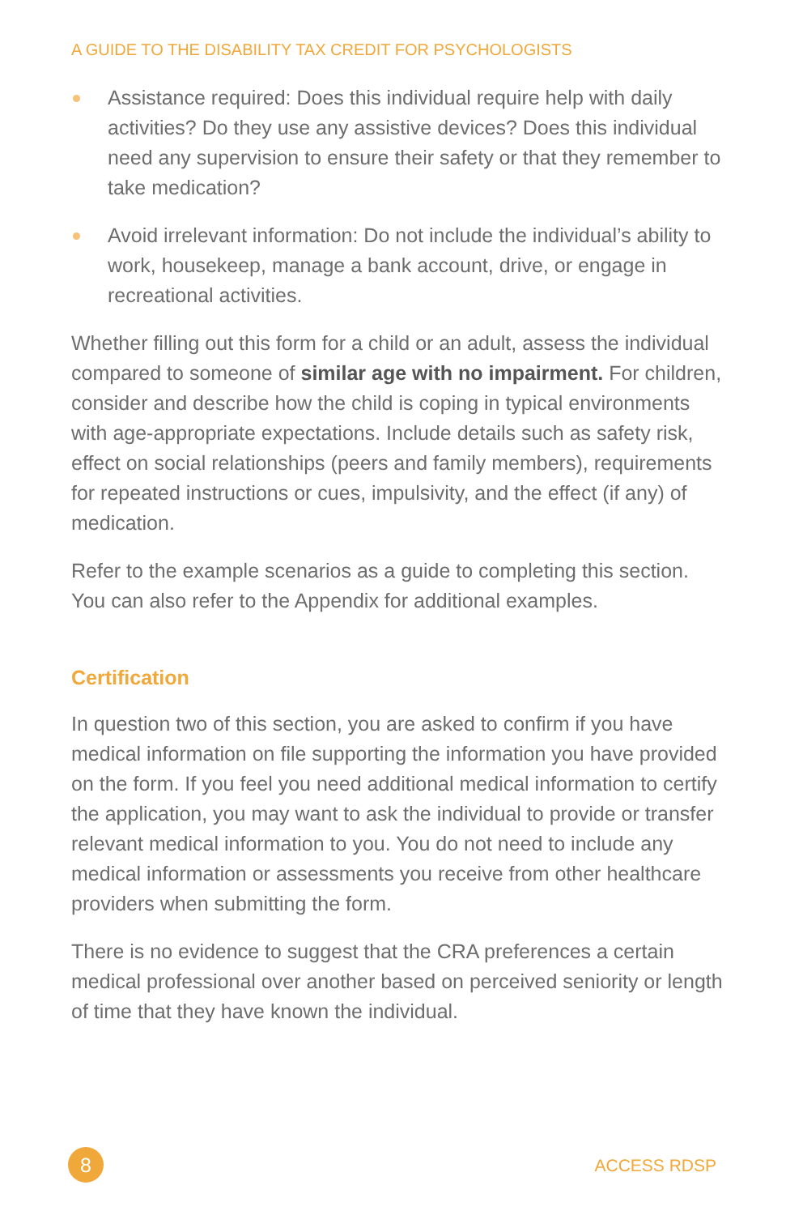A GUIDE TO THE DISABILITY TAX CREDIT FOR PSYCHOLOGISTS
Assistance required: Does this individual require help with daily activities? Do they use any assistive devices? Does this individual need any supervision to ensure their safety or that they remember to take medication?
Avoid irrelevant information: Do not include the individual’s ability to work, housekeep, manage a bank account, drive, or engage in recreational activities.
Whether filling out this form for a child or an adult, assess the individual compared to someone of similar age with no impairment. For children, consider and describe how the child is coping in typical environments with age-appropriate expectations. Include details such as safety risk, effect on social relationships (peers and family members), requirements for repeated instructions or cues, impulsivity, and the effect (if any) of medication.
Refer to the example scenarios as a guide to completing this section. You can also refer to the Appendix for additional examples.
Certification
In question two of this section, you are asked to confirm if you have medical information on file supporting the information you have provided on the form. If you feel you need additional medical information to certify the application, you may want to ask the individual to provide or transfer relevant medical information to you. You do not need to include any medical information or assessments you receive from other healthcare providers when submitting the form.
There is no evidence to suggest that the CRA preferences a certain medical professional over another based on perceived seniority or length of time that they have known the individual.
8
ACCESS RDSP